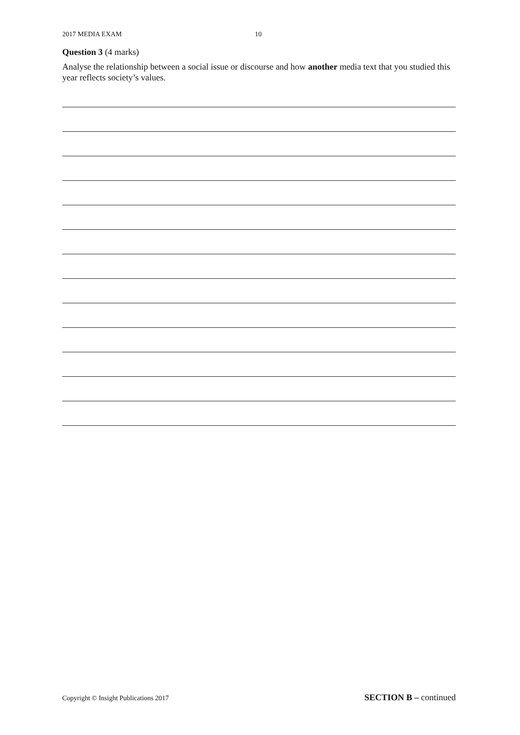2017 MEDIA EXAM 10
Question 3 (4 marks)
Analyse the relationship between a social issue or discourse and how another media text that you studied this year reflects society’s values.
Copyright © Insight Publications 2017 SECTION B – continued